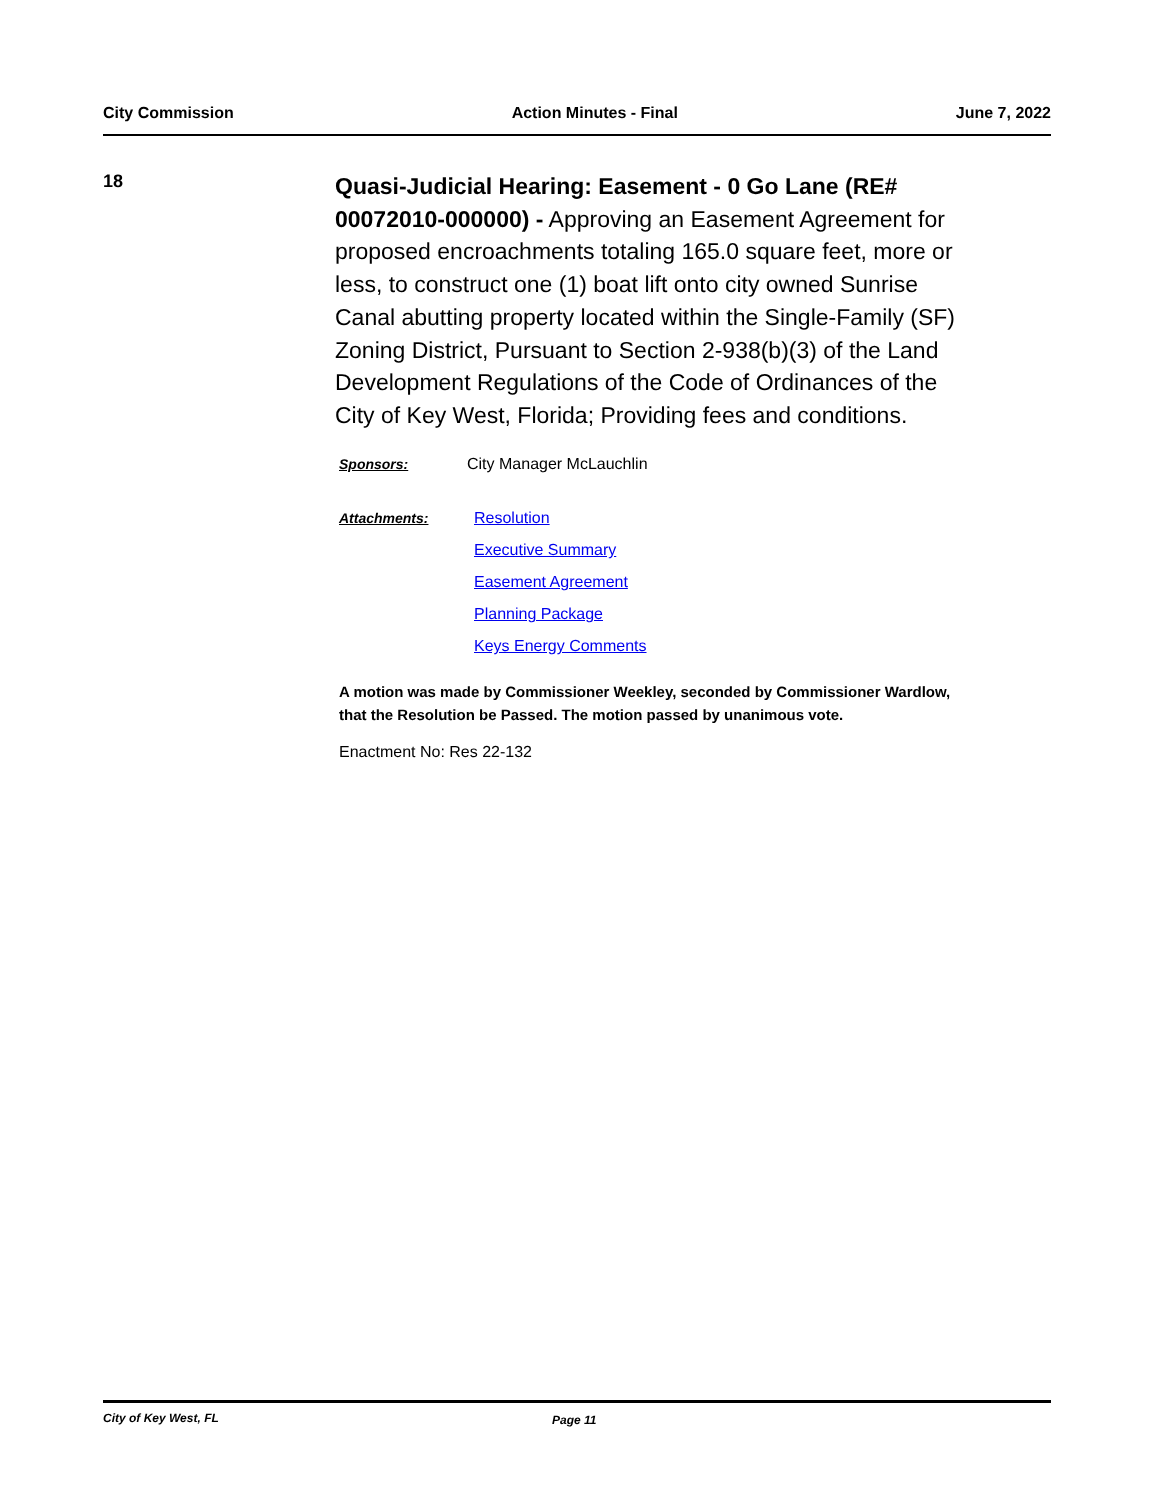City Commission Action Minutes - Final June 7, 2022
18
Quasi-Judicial Hearing: Easement - 0 Go Lane (RE# 00072010-000000) - Approving an Easement Agreement for proposed encroachments totaling 165.0 square feet, more or less, to construct one (1) boat lift onto city owned Sunrise Canal abutting property located within the Single-Family (SF) Zoning District, Pursuant to Section 2-938(b)(3) of the Land Development Regulations of the Code of Ordinances of the City of Key West, Florida; Providing fees and conditions.
Sponsors: City Manager McLauchlin
Attachments:
Resolution
Executive Summary
Easement Agreement
Planning Package
Keys Energy Comments
A motion was made by Commissioner Weekley, seconded by Commissioner Wardlow, that the Resolution be Passed. The motion passed by unanimous vote.
Enactment No: Res 22-132
City of Key West, FL Page 11